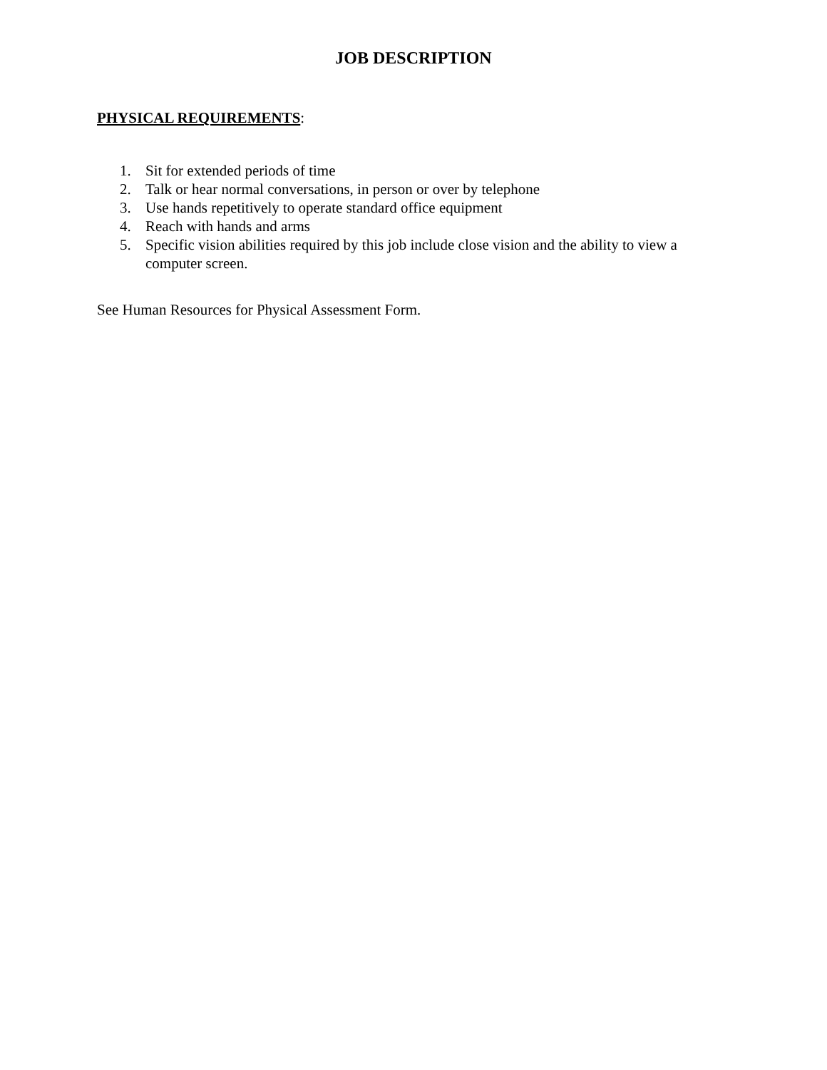JOB DESCRIPTION
PHYSICAL REQUIREMENTS:
1. Sit for extended periods of time
2. Talk or hear normal conversations, in person or over by telephone
3. Use hands repetitively to operate standard office equipment
4. Reach with hands and arms
5. Specific vision abilities required by this job include close vision and the ability to view a computer screen.
See Human Resources for Physical Assessment Form.